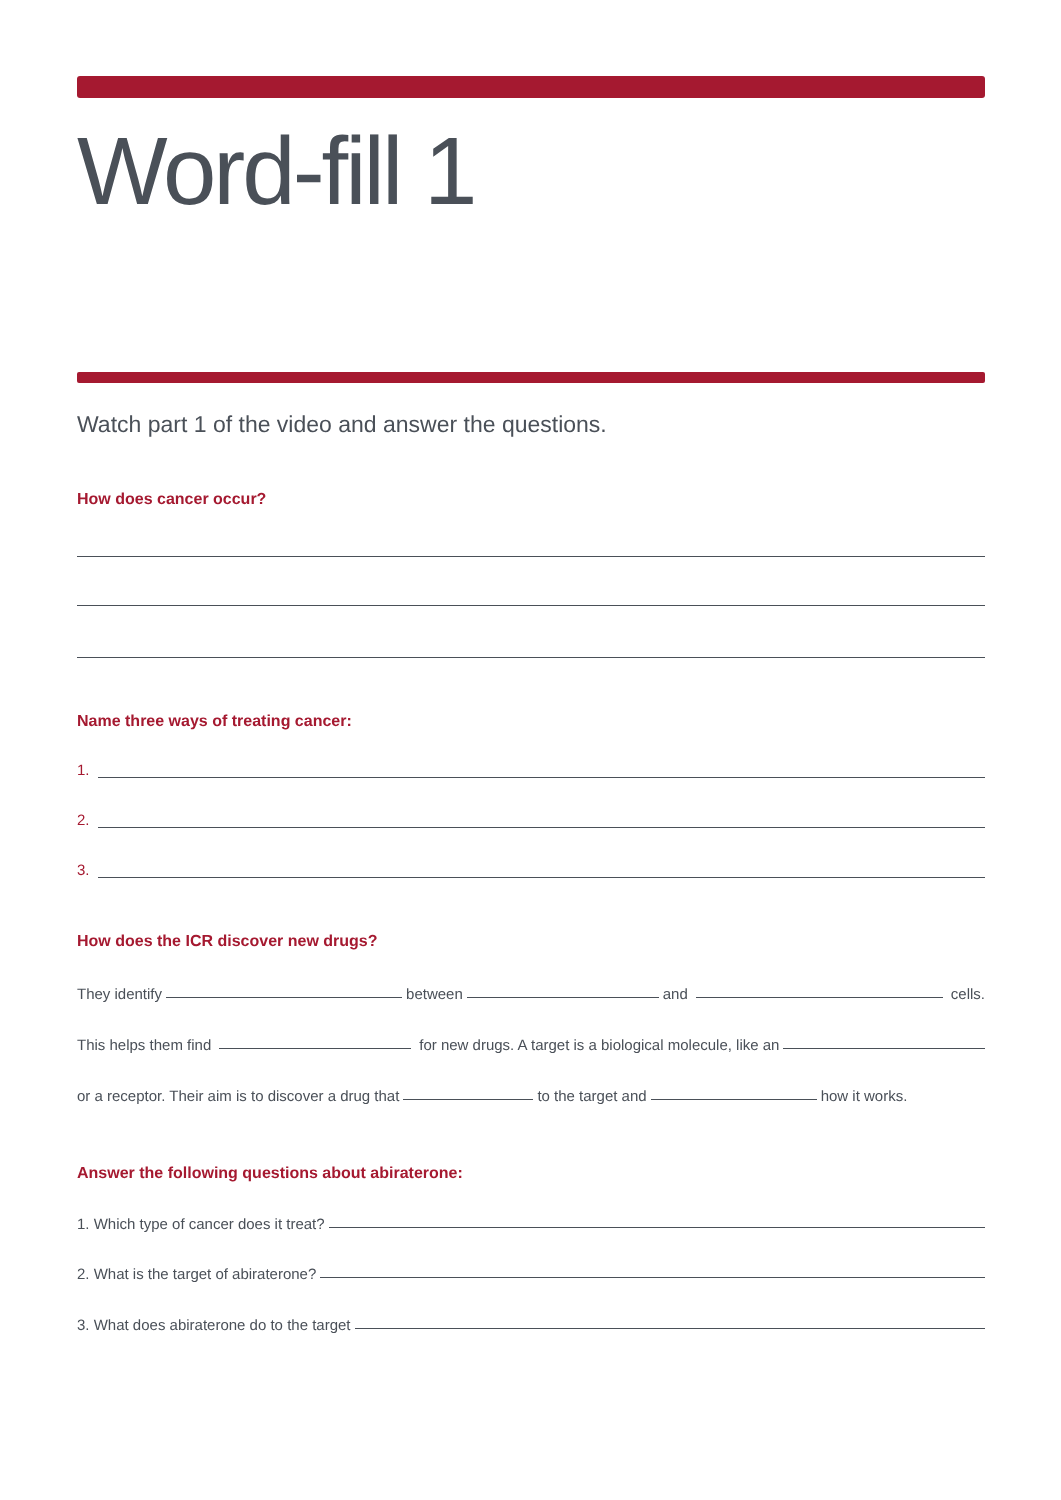Word-fill 1
Watch part 1 of the video and answer the questions.
How does cancer occur?
Name three ways of treating cancer:
1.
2.
3.
How does the ICR discover new drugs?
They identify between and cells.
This helps them find for new drugs. A target is a biological molecule, like an
or a receptor. Their aim is to discover a drug that to the target and how it works.
Answer the following questions about abiraterone:
1. Which type of cancer does it treat?
2. What is the target of abiraterone?
3. What does abiraterone do to the target